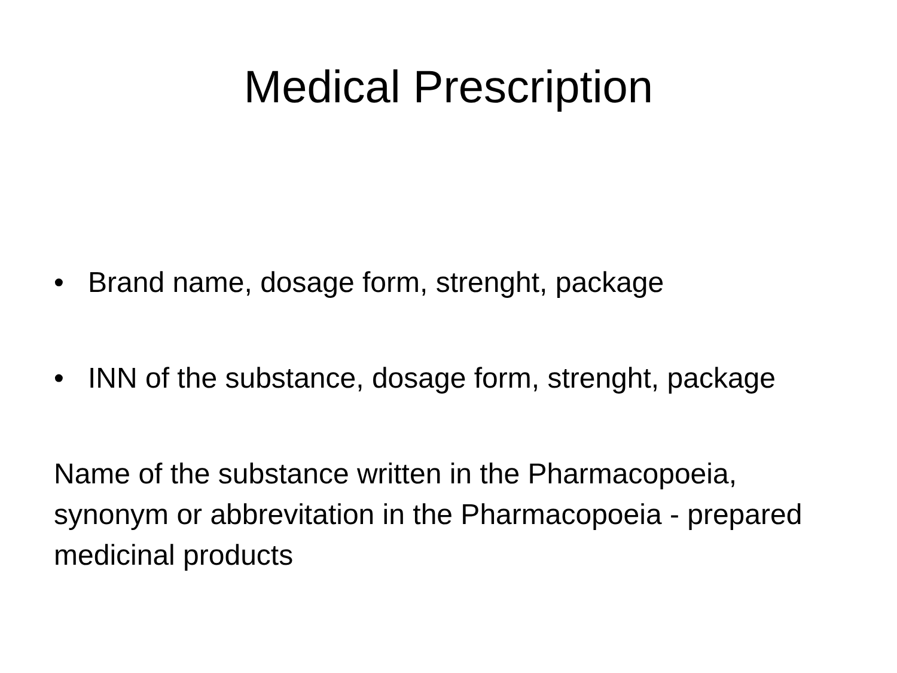Medical Prescription
• Brand name, dosage form, strenght, package
• INN of the substance, dosage form, strenght, package
Name of the substance written in the Pharmacopoeia, synonym or abbrevitation in the Pharmacopoeia - prepared medicinal products